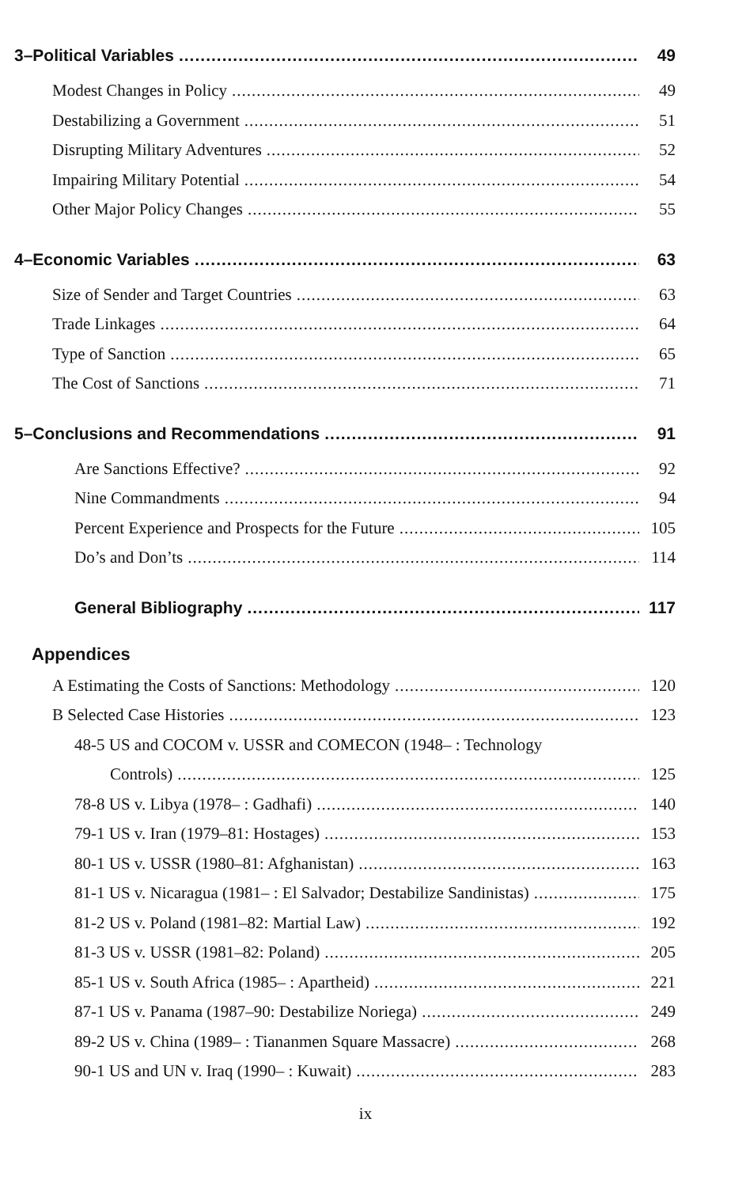3–Political Variables 49
Modest Changes in Policy 49
Destabilizing a Government 51
Disrupting Military Adventures 52
Impairing Military Potential 54
Other Major Policy Changes 55
4–Economic Variables 63
Size of Sender and Target Countries 63
Trade Linkages 64
Type of Sanction 65
The Cost of Sanctions 71
5–Conclusions and Recommendations 91
Are Sanctions Effective? 92
Nine Commandments 94
Percent Experience and Prospects for the Future 105
Do’s and Don’ts 114
General Bibliography 117
Appendices
A Estimating the Costs of Sanctions: Methodology 120
B Selected Case Histories 123
48-5 US and COCOM v. USSR and COMECON (1948– : Technology
Controls) 125
78-8 US v. Libya (1978– : Gadhafi) 140
79-1 US v. Iran (1979–81: Hostages) 153
80-1 US v. USSR (1980–81: Afghanistan) 163
81-1 US v. Nicaragua (1981– : El Salvador; Destabilize Sandinistas) 175
81-2 US v. Poland (1981–82: Martial Law) 192
81-3 US v. USSR (1981–82: Poland) 205
85-1 US v. South Africa (1985– : Apartheid) 221
87-1 US v. Panama (1987–90: Destabilize Noriega) 249
89-2 US v. China (1989– : Tiananmen Square Massacre) 268
90-1 US and UN v. Iraq (1990– : Kuwait) 283
ix